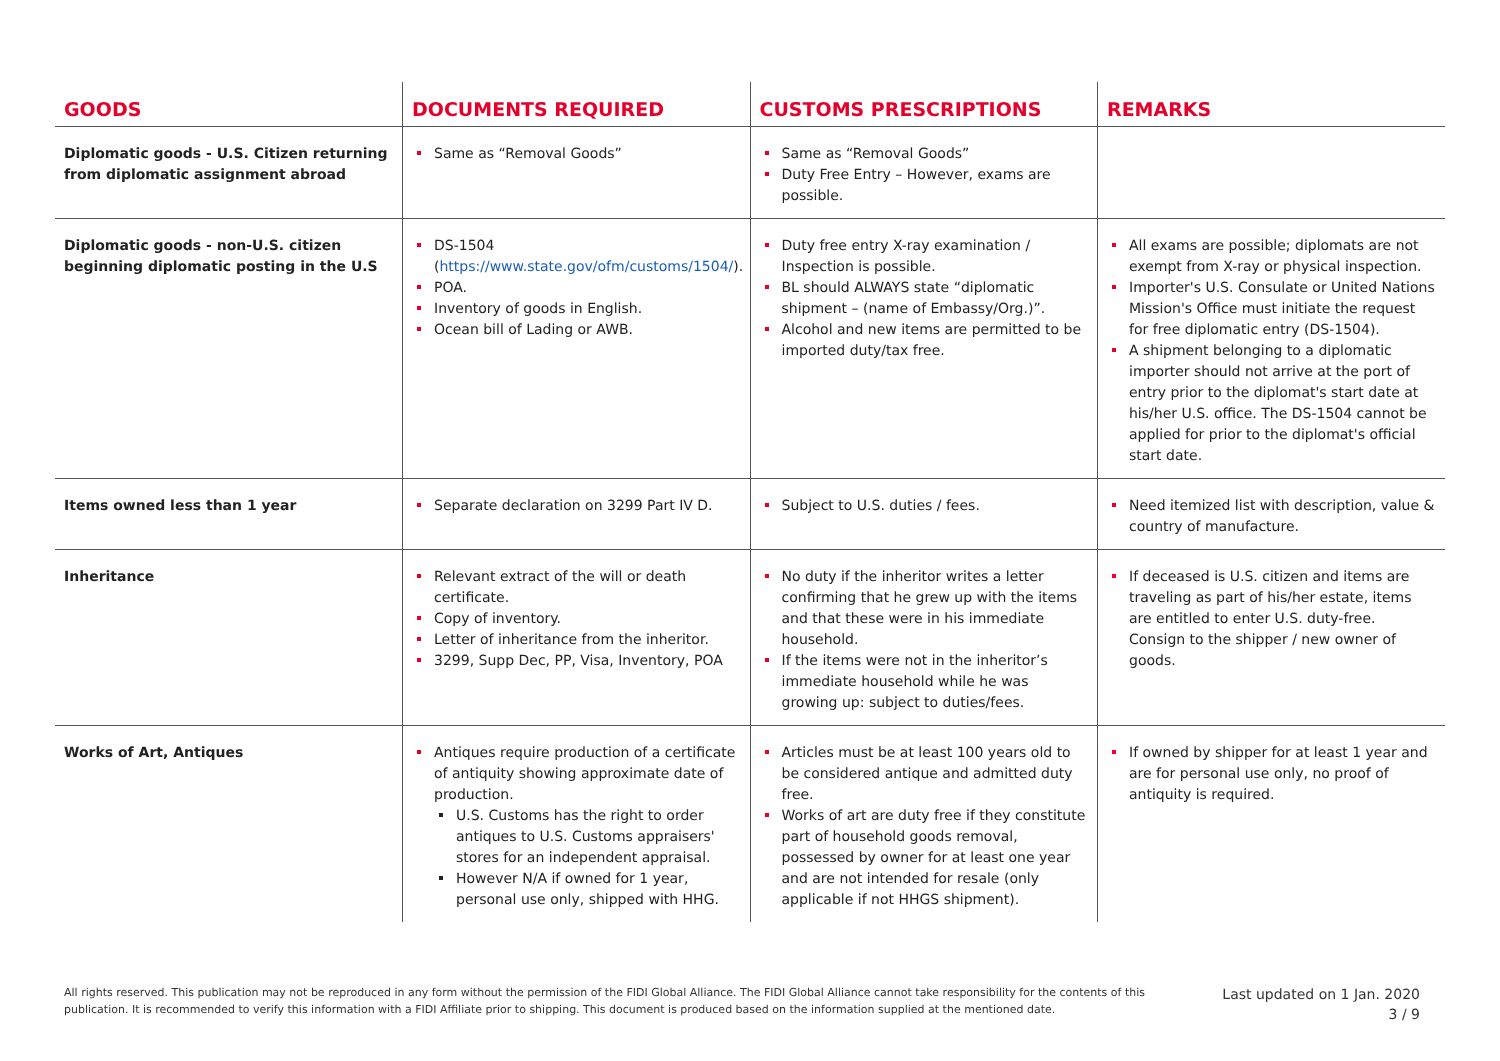| GOODS | DOCUMENTS REQUIRED | CUSTOMS PRESCRIPTIONS | REMARKS |
| --- | --- | --- | --- |
| Diplomatic goods - U.S. Citizen returning from diplomatic assignment abroad | Same as “Removal Goods” | Same as “Removal Goods” Duty Free Entry – However, exams are possible. | |
| Diplomatic goods - non-U.S. citizen beginning diplomatic posting in the U.S | DS-1504 ( https://www.state.gov/ofm/customs/1504/ ). POA. Inventory of goods in English. Ocean bill of Lading or AWB. | Duty free entry X-ray examination / Inspection is possible. BL should ALWAYS state “diplomatic shipment – (name of Embassy/Org.)”. Alcohol and new items are permitted to be imported duty/tax free. | All exams are possible; diplomats are not exempt from X-ray or physical inspection. Importer's U.S. Consulate or United Nations Mission's Office must initiate the request for free diplomatic entry (DS-1504). A shipment belonging to a diplomatic importer should not arrive at the port of entry prior to the diplomat's start date at his/her U.S. office. The DS-1504 cannot be applied for prior to the diplomat's official start date. |
| Items owned less than 1 year | Separate declaration on 3299 Part IV D. | Subject to U.S. duties / fees. | Need itemized list with description, value & country of manufacture. |
| Inheritance | Relevant extract of the will or death certificate. Copy of inventory. Letter of inheritance from the inheritor. 3299, Supp Dec, PP, Visa, Inventory, POA | No duty if the inheritor writes a letter confirming that he grew up with the items and that these were in his immediate household. If the items were not in the inheritor’s immediate household while he was growing up: subject to duties/fees. | If deceased is U.S. citizen and items are traveling as part of his/her estate, items are entitled to enter U.S. duty-free. Consign to the shipper / new owner of goods. |
| Works of Art, Antiques | Antiques require production of a certificate of antiquity showing approximate date of production. U.S. Customs has the right to order antiques to U.S. Customs appraisers' stores for an independent appraisal. However N/A if owned for 1 year, personal use only, shipped with HHG. | Articles must be at least 100 years old to be considered antique and admitted duty free. Works of art are duty free if they constitute part of household goods removal, possessed by owner for at least one year and are not intended for resale (only applicable if not HHGS shipment). | If owned by shipper for at least 1 year and are for personal use only, no proof of antiquity is required. |
All rights reserved. This publication may not be reproduced in any form without the permission of the FIDI Global Alliance. The FIDI Global Alliance cannot take responsibility for the contents of this publication. It is recommended to verify this information with a FIDI Affiliate prior to shipping. This document is produced based on the information supplied at the mentioned date.
Last updated on 1 Jan. 2020
3 / 9